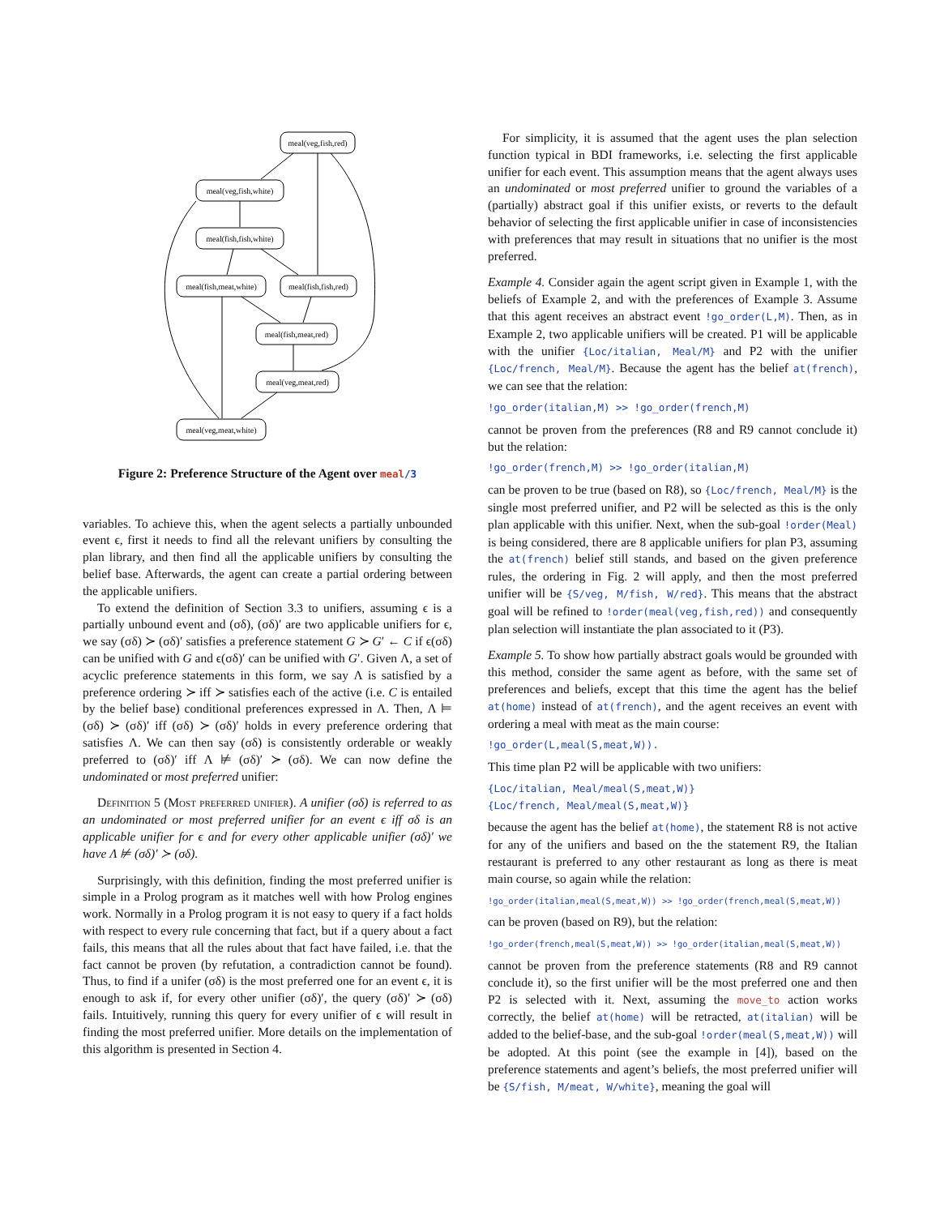meal(veg,fish,red)
meal(veg,fish,white)
meal(fish,fish,white)
meal(fish,meat,white)
meal(fish,fish,red)
meal(fish,meat,red)
meal(veg,meat,red)
meal(veg,meat,white)
Figure 2: Preference Structure of the Agent over meal/3
variables. To achieve this, when the agent selects a partially unbounded event ϵ, first it needs to find all the relevant unifiers by consulting the plan library, and then find all the applicable unifiers by consulting the belief base. Afterwards, the agent can create a partial ordering between the applicable unifiers.
To extend the definition of Section 3.3 to unifiers, assuming ϵ is a partially unbound event and (σδ), (σδ)′ are two applicable unifiers for ϵ, we say (σδ) ≻ (σδ)′ satisfies a preference statement G ≻ G′ ← C if ϵ(σδ) can be unified with G and ϵ(σδ)′ can be unified with G′. Given Λ, a set of acyclic preference statements in this form, we say Λ is satisfied by a preference ordering ≻ iff ≻ satisfies each of the active (i.e. C is entailed by the belief base) conditional preferences expressed in Λ. Then, Λ ⊨ (σδ) ≻ (σδ)′ iff (σδ) ≻ (σδ)′ holds in every preference ordering that satisfies Λ. We can then say (σδ) is consistently orderable or weakly preferred to (σδ)′ iff Λ ⊭ (σδ)′ ≻ (σδ). We can now define the undominated or most preferred unifier:
Definition 5 (Most preferred unifier). A unifier (σδ) is referred to as an undominated or most preferred unifier for an event ϵ iff σδ is an applicable unifier for ϵ and for every other applicable unifier (σδ)′ we have Λ ⊭ (σδ)′ ≻ (σδ).
Surprisingly, with this definition, finding the most preferred unifier is simple in a Prolog program as it matches well with how Prolog engines work. Normally in a Prolog program it is not easy to query if a fact holds with respect to every rule concerning that fact, but if a query about a fact fails, this means that all the rules about that fact have failed, i.e. that the fact cannot be proven (by refutation, a contradiction cannot be found). Thus, to find if a unifer (σδ) is the most preferred one for an event ϵ, it is enough to ask if, for every other unifier (σδ)′, the query (σδ)′ ≻ (σδ) fails. Intuitively, running this query for every unifier of ϵ will result in finding the most preferred unifier. More details on the implementation of this algorithm is presented in Section 4.
For simplicity, it is assumed that the agent uses the plan selection function typical in BDI frameworks, i.e. selecting the first applicable unifier for each event. This assumption means that the agent always uses an undominated or most preferred unifier to ground the variables of a (partially) abstract goal if this unifier exists, or reverts to the default behavior of selecting the first applicable unifier in case of inconsistencies with preferences that may result in situations that no unifier is the most preferred.
Example 4. Consider again the agent script given in Example 1, with the beliefs of Example 2, and with the preferences of Example 3. Assume that this agent receives an abstract event !go_order(L,M). Then, as in Example 2, two applicable unifiers will be created. P1 will be applicable with the unifier {Loc/italian, Meal/M} and P2 with the unifier {Loc/french, Meal/M}. Because the agent has the belief at(french), we can see that the relation:
!go_order(italian,M) >> !go_order(french,M)
cannot be proven from the preferences (R8 and R9 cannot conclude it) but the relation:
!go_order(french,M) >> !go_order(italian,M)
can be proven to be true (based on R8), so {Loc/french, Meal/M} is the single most preferred unifier, and P2 will be selected as this is the only plan applicable with this unifier. Next, when the sub-goal !order(Meal) is being considered, there are 8 applicable unifiers for plan P3, assuming the at(french) belief still stands, and based on the given preference rules, the ordering in Fig. 2 will apply, and then the most preferred unifier will be {S/veg, M/fish, W/red}. This means that the abstract goal will be refined to !order(meal(veg,fish,red)) and consequently plan selection will instantiate the plan associated to it (P3).
Example 5. To show how partially abstract goals would be grounded with this method, consider the same agent as before, with the same set of preferences and beliefs, except that this time the agent has the belief at(home) instead of at(french), and the agent receives an event with ordering a meal with meat as the main course:
!go_order(L,meal(S,meat,W)).
This time plan P2 will be applicable with two unifiers:
{Loc/italian, Meal/meal(S,meat,W)}
{Loc/french, Meal/meal(S,meat,W)}
because the agent has the belief at(home), the statement R8 is not active for any of the unifiers and based on the the statement R9, the Italian restaurant is preferred to any other restaurant as long as there is meat main course, so again while the relation:
!go_order(italian,meal(S,meat,W)) >> !go_order(french,meal(S,meat,W))
can be proven (based on R9), but the relation:
!go_order(french,meal(S,meat,W)) >> !go_order(italian,meal(S,meat,W))
cannot be proven from the preference statements (R8 and R9 cannot conclude it), so the first unifier will be the most preferred one and then P2 is selected with it. Next, assuming the move_to action works correctly, the belief at(home) will be retracted, at(italian) will be added to the belief-base, and the sub-goal !order(meal(S,meat,W)) will be adopted. At this point (see the example in [4]), based on the preference statements and agent’s beliefs, the most preferred unifier will be {S/fish, M/meat, W/white}, meaning the goal will